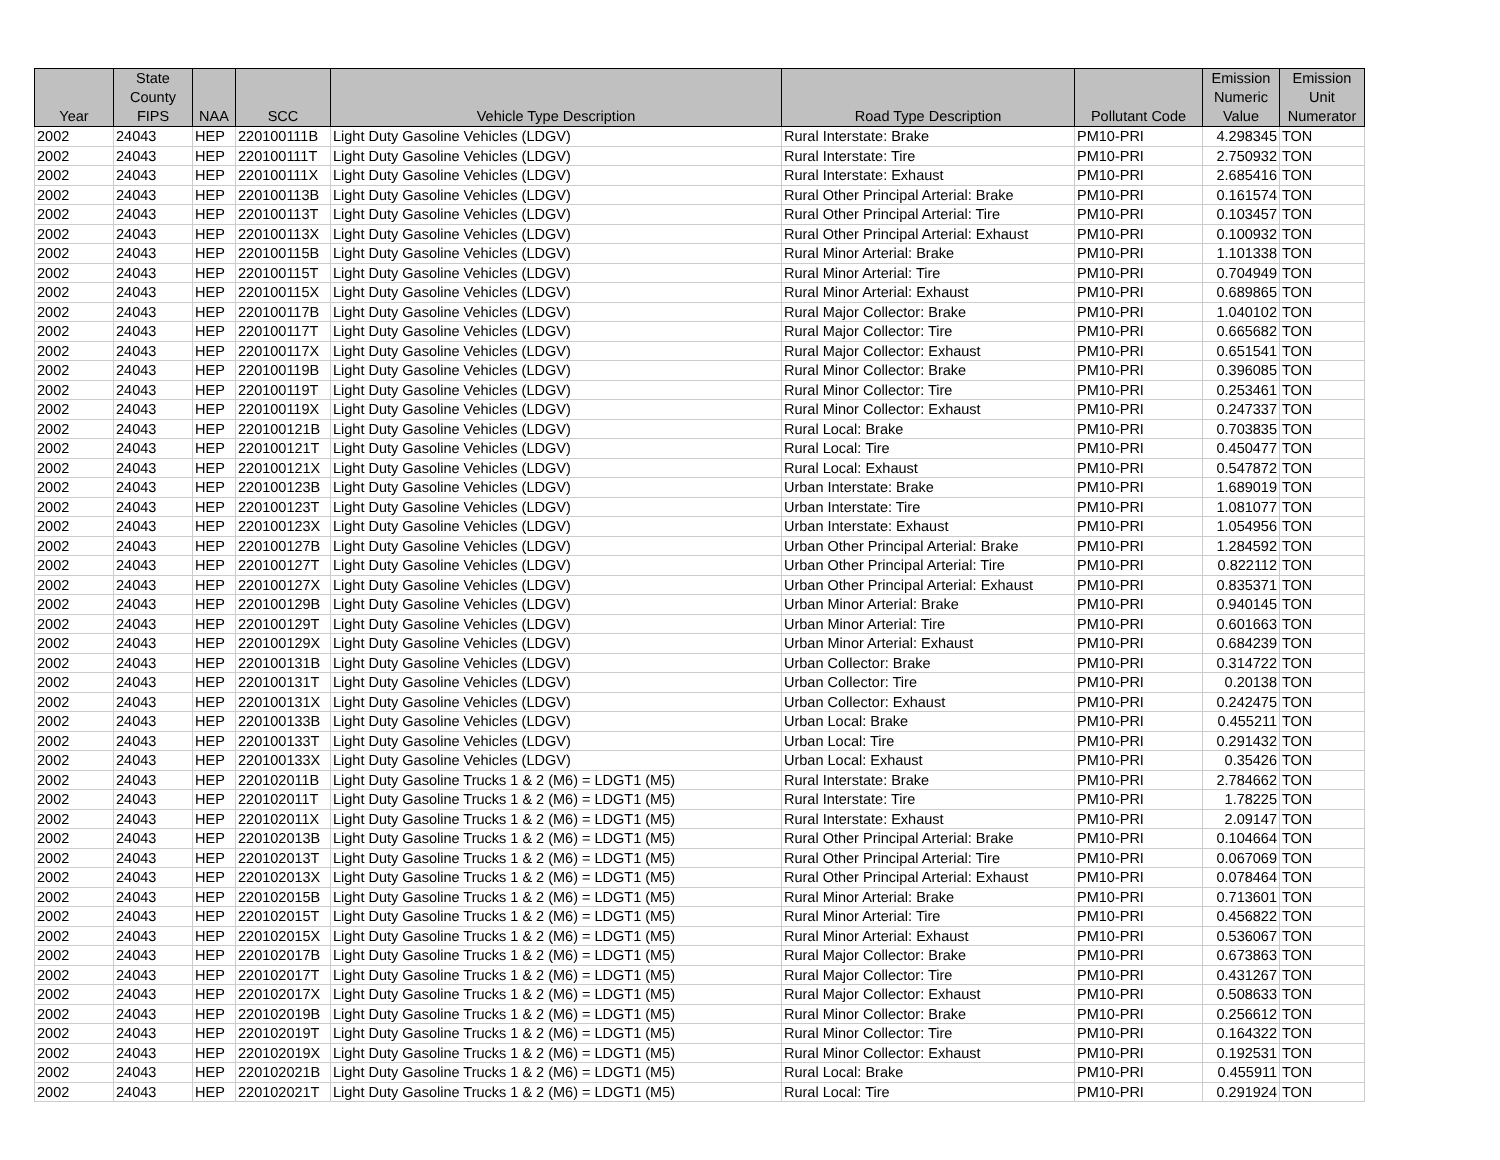| Year | State County FIPS | NAA | SCC | Vehicle Type Description | Road Type Description | Pollutant Code | Emission Numeric Value | Emission Unit Numerator |
| --- | --- | --- | --- | --- | --- | --- | --- | --- |
| 2002 | 24043 | HEP | 220100111B | Light Duty Gasoline Vehicles (LDGV) | Rural Interstate: Brake | PM10-PRI | 4.298345 | TON |
| 2002 | 24043 | HEP | 220100111T | Light Duty Gasoline Vehicles (LDGV) | Rural Interstate: Tire | PM10-PRI | 2.750932 | TON |
| 2002 | 24043 | HEP | 220100111X | Light Duty Gasoline Vehicles (LDGV) | Rural Interstate: Exhaust | PM10-PRI | 2.685416 | TON |
| 2002 | 24043 | HEP | 220100113B | Light Duty Gasoline Vehicles (LDGV) | Rural Other Principal Arterial: Brake | PM10-PRI | 0.161574 | TON |
| 2002 | 24043 | HEP | 220100113T | Light Duty Gasoline Vehicles (LDGV) | Rural Other Principal Arterial: Tire | PM10-PRI | 0.103457 | TON |
| 2002 | 24043 | HEP | 220100113X | Light Duty Gasoline Vehicles (LDGV) | Rural Other Principal Arterial: Exhaust | PM10-PRI | 0.100932 | TON |
| 2002 | 24043 | HEP | 220100115B | Light Duty Gasoline Vehicles (LDGV) | Rural Minor Arterial: Brake | PM10-PRI | 1.101338 | TON |
| 2002 | 24043 | HEP | 220100115T | Light Duty Gasoline Vehicles (LDGV) | Rural Minor Arterial: Tire | PM10-PRI | 0.704949 | TON |
| 2002 | 24043 | HEP | 220100115X | Light Duty Gasoline Vehicles (LDGV) | Rural Minor Arterial: Exhaust | PM10-PRI | 0.689865 | TON |
| 2002 | 24043 | HEP | 220100117B | Light Duty Gasoline Vehicles (LDGV) | Rural Major Collector: Brake | PM10-PRI | 1.040102 | TON |
| 2002 | 24043 | HEP | 220100117T | Light Duty Gasoline Vehicles (LDGV) | Rural Major Collector: Tire | PM10-PRI | 0.665682 | TON |
| 2002 | 24043 | HEP | 220100117X | Light Duty Gasoline Vehicles (LDGV) | Rural Major Collector: Exhaust | PM10-PRI | 0.651541 | TON |
| 2002 | 24043 | HEP | 220100119B | Light Duty Gasoline Vehicles (LDGV) | Rural Minor Collector: Brake | PM10-PRI | 0.396085 | TON |
| 2002 | 24043 | HEP | 220100119T | Light Duty Gasoline Vehicles (LDGV) | Rural Minor Collector: Tire | PM10-PRI | 0.253461 | TON |
| 2002 | 24043 | HEP | 220100119X | Light Duty Gasoline Vehicles (LDGV) | Rural Minor Collector: Exhaust | PM10-PRI | 0.247337 | TON |
| 2002 | 24043 | HEP | 220100121B | Light Duty Gasoline Vehicles (LDGV) | Rural Local: Brake | PM10-PRI | 0.703835 | TON |
| 2002 | 24043 | HEP | 220100121T | Light Duty Gasoline Vehicles (LDGV) | Rural Local: Tire | PM10-PRI | 0.450477 | TON |
| 2002 | 24043 | HEP | 220100121X | Light Duty Gasoline Vehicles (LDGV) | Rural Local: Exhaust | PM10-PRI | 0.547872 | TON |
| 2002 | 24043 | HEP | 220100123B | Light Duty Gasoline Vehicles (LDGV) | Urban Interstate: Brake | PM10-PRI | 1.689019 | TON |
| 2002 | 24043 | HEP | 220100123T | Light Duty Gasoline Vehicles (LDGV) | Urban Interstate: Tire | PM10-PRI | 1.081077 | TON |
| 2002 | 24043 | HEP | 220100123X | Light Duty Gasoline Vehicles (LDGV) | Urban Interstate: Exhaust | PM10-PRI | 1.054956 | TON |
| 2002 | 24043 | HEP | 220100127B | Light Duty Gasoline Vehicles (LDGV) | Urban Other Principal Arterial: Brake | PM10-PRI | 1.284592 | TON |
| 2002 | 24043 | HEP | 220100127T | Light Duty Gasoline Vehicles (LDGV) | Urban Other Principal Arterial: Tire | PM10-PRI | 0.822112 | TON |
| 2002 | 24043 | HEP | 220100127X | Light Duty Gasoline Vehicles (LDGV) | Urban Other Principal Arterial: Exhaust | PM10-PRI | 0.835371 | TON |
| 2002 | 24043 | HEP | 220100129B | Light Duty Gasoline Vehicles (LDGV) | Urban Minor Arterial: Brake | PM10-PRI | 0.940145 | TON |
| 2002 | 24043 | HEP | 220100129T | Light Duty Gasoline Vehicles (LDGV) | Urban Minor Arterial: Tire | PM10-PRI | 0.601663 | TON |
| 2002 | 24043 | HEP | 220100129X | Light Duty Gasoline Vehicles (LDGV) | Urban Minor Arterial: Exhaust | PM10-PRI | 0.684239 | TON |
| 2002 | 24043 | HEP | 220100131B | Light Duty Gasoline Vehicles (LDGV) | Urban Collector: Brake | PM10-PRI | 0.314722 | TON |
| 2002 | 24043 | HEP | 220100131T | Light Duty Gasoline Vehicles (LDGV) | Urban Collector: Tire | PM10-PRI | 0.20138 | TON |
| 2002 | 24043 | HEP | 220100131X | Light Duty Gasoline Vehicles (LDGV) | Urban Collector: Exhaust | PM10-PRI | 0.242475 | TON |
| 2002 | 24043 | HEP | 220100133B | Light Duty Gasoline Vehicles (LDGV) | Urban Local: Brake | PM10-PRI | 0.455211 | TON |
| 2002 | 24043 | HEP | 220100133T | Light Duty Gasoline Vehicles (LDGV) | Urban Local: Tire | PM10-PRI | 0.291432 | TON |
| 2002 | 24043 | HEP | 220100133X | Light Duty Gasoline Vehicles (LDGV) | Urban Local: Exhaust | PM10-PRI | 0.35426 | TON |
| 2002 | 24043 | HEP | 220102011B | Light Duty Gasoline Trucks 1 & 2 (M6) = LDGT1 (M5) | Rural Interstate: Brake | PM10-PRI | 2.784662 | TON |
| 2002 | 24043 | HEP | 220102011T | Light Duty Gasoline Trucks 1 & 2 (M6) = LDGT1 (M5) | Rural Interstate: Tire | PM10-PRI | 1.78225 | TON |
| 2002 | 24043 | HEP | 220102011X | Light Duty Gasoline Trucks 1 & 2 (M6) = LDGT1 (M5) | Rural Interstate: Exhaust | PM10-PRI | 2.09147 | TON |
| 2002 | 24043 | HEP | 220102013B | Light Duty Gasoline Trucks 1 & 2 (M6) = LDGT1 (M5) | Rural Other Principal Arterial: Brake | PM10-PRI | 0.104664 | TON |
| 2002 | 24043 | HEP | 220102013T | Light Duty Gasoline Trucks 1 & 2 (M6) = LDGT1 (M5) | Rural Other Principal Arterial: Tire | PM10-PRI | 0.067069 | TON |
| 2002 | 24043 | HEP | 220102013X | Light Duty Gasoline Trucks 1 & 2 (M6) = LDGT1 (M5) | Rural Other Principal Arterial: Exhaust | PM10-PRI | 0.078464 | TON |
| 2002 | 24043 | HEP | 220102015B | Light Duty Gasoline Trucks 1 & 2 (M6) = LDGT1 (M5) | Rural Minor Arterial: Brake | PM10-PRI | 0.713601 | TON |
| 2002 | 24043 | HEP | 220102015T | Light Duty Gasoline Trucks 1 & 2 (M6) = LDGT1 (M5) | Rural Minor Arterial: Tire | PM10-PRI | 0.456822 | TON |
| 2002 | 24043 | HEP | 220102015X | Light Duty Gasoline Trucks 1 & 2 (M6) = LDGT1 (M5) | Rural Minor Arterial: Exhaust | PM10-PRI | 0.536067 | TON |
| 2002 | 24043 | HEP | 220102017B | Light Duty Gasoline Trucks 1 & 2 (M6) = LDGT1 (M5) | Rural Major Collector: Brake | PM10-PRI | 0.673863 | TON |
| 2002 | 24043 | HEP | 220102017T | Light Duty Gasoline Trucks 1 & 2 (M6) = LDGT1 (M5) | Rural Major Collector: Tire | PM10-PRI | 0.431267 | TON |
| 2002 | 24043 | HEP | 220102017X | Light Duty Gasoline Trucks 1 & 2 (M6) = LDGT1 (M5) | Rural Major Collector: Exhaust | PM10-PRI | 0.508633 | TON |
| 2002 | 24043 | HEP | 220102019B | Light Duty Gasoline Trucks 1 & 2 (M6) = LDGT1 (M5) | Rural Minor Collector: Brake | PM10-PRI | 0.256612 | TON |
| 2002 | 24043 | HEP | 220102019T | Light Duty Gasoline Trucks 1 & 2 (M6) = LDGT1 (M5) | Rural Minor Collector: Tire | PM10-PRI | 0.164322 | TON |
| 2002 | 24043 | HEP | 220102019X | Light Duty Gasoline Trucks 1 & 2 (M6) = LDGT1 (M5) | Rural Minor Collector: Exhaust | PM10-PRI | 0.192531 | TON |
| 2002 | 24043 | HEP | 220102021B | Light Duty Gasoline Trucks 1 & 2 (M6) = LDGT1 (M5) | Rural Local: Brake | PM10-PRI | 0.455911 | TON |
| 2002 | 24043 | HEP | 220102021T | Light Duty Gasoline Trucks 1 & 2 (M6) = LDGT1 (M5) | Rural Local: Tire | PM10-PRI | 0.291924 | TON |